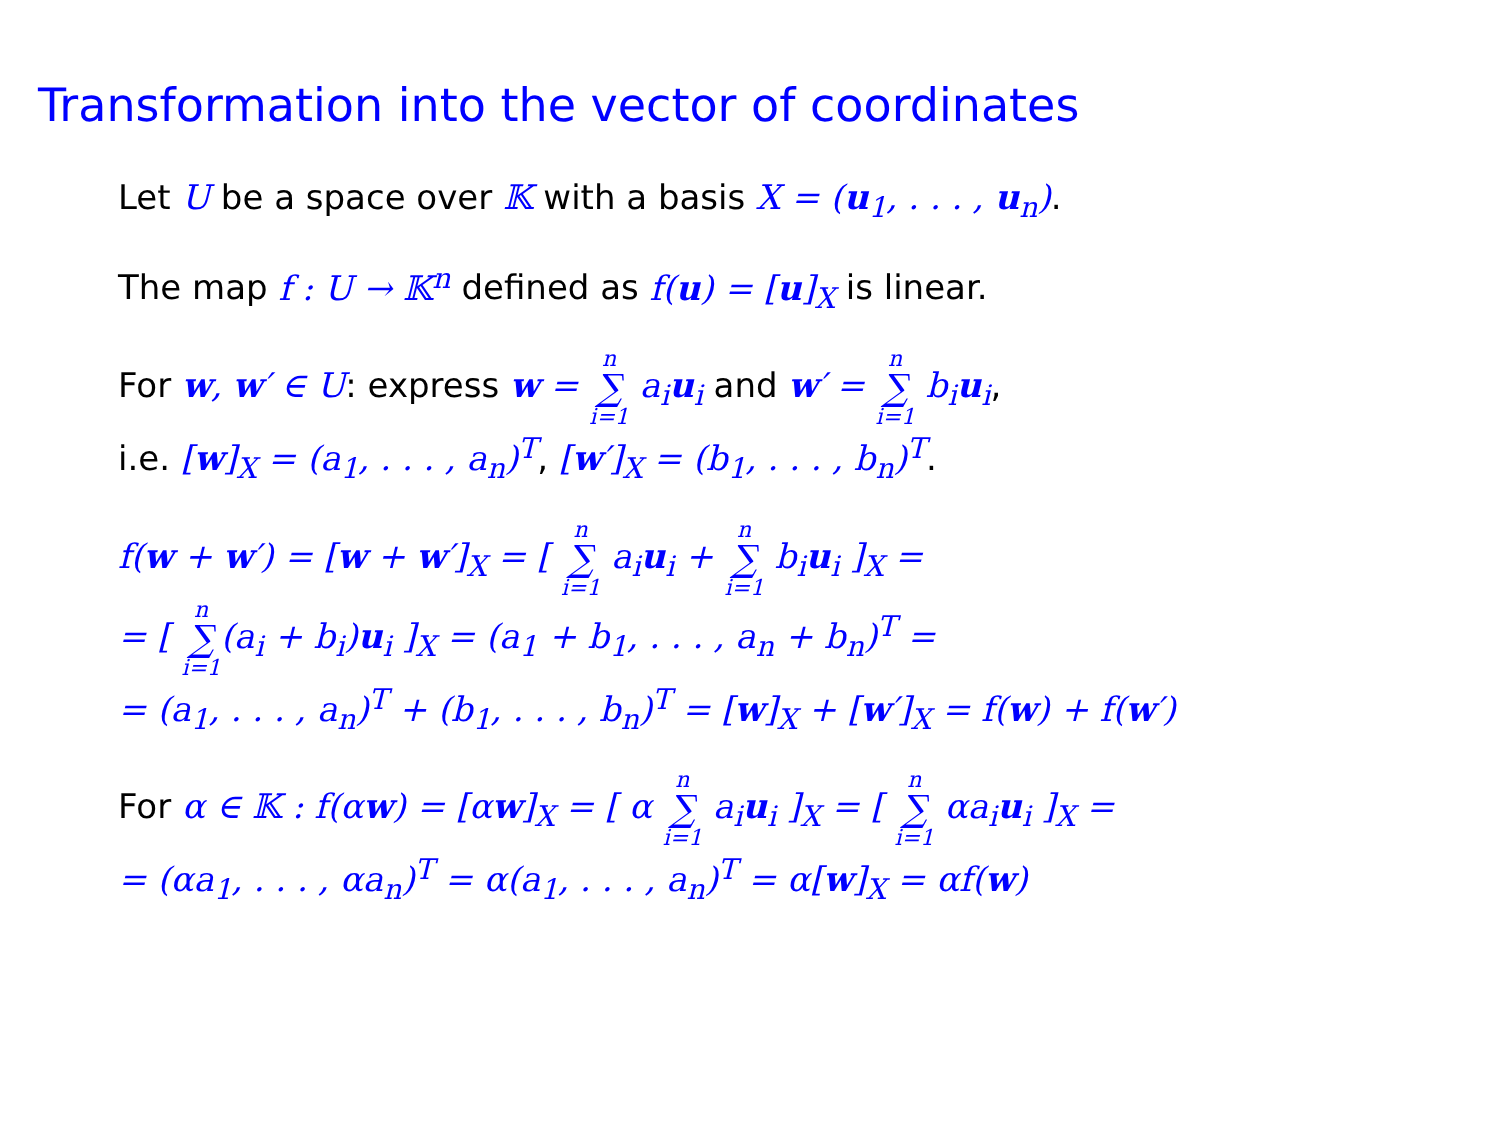Transformation into the vector of coordinates
Let U be a space over 𝕂 with a basis X = (u<sub>1</sub>, . . . , u<sub>n</sub>).
The map f : U → 𝕂<sup>n</sup> defined as f(u) = [u]<sub>X</sub> is linear.
For w, w′ ∈ U: express w = n ∑ i=1 a<sub>i</sub>u<sub>i</sub> and w′ = n ∑ i=1 b<sub>i</sub>u<sub>i</sub>,
i.e. [w]<sub>X</sub> = (a<sub>1</sub>, . . . , a<sub>n</sub>)<sup>T</sup>, [w′]<sub>X</sub> = (b<sub>1</sub>, . . . , b<sub>n</sub>)<sup>T</sup>.
f(w + w′) = [w + w′]<sub>X</sub> = [ n ∑ i=1 a<sub>i</sub>u<sub>i</sub> + n ∑ i=1 b<sub>i</sub>u<sub>i</sub> ]<sub>X</sub> =
= [ n ∑ i=1(a<sub>i</sub> + b<sub>i</sub>)u<sub>i</sub> ]<sub>X</sub> = (a<sub>1</sub> + b<sub>1</sub>, . . . , a<sub>n</sub> + b<sub>n</sub>)<sup>T</sup> =
= (a<sub>1</sub>, . . . , a<sub>n</sub>)<sup>T</sup> + (b<sub>1</sub>, . . . , b<sub>n</sub>)<sup>T</sup> = [w]<sub>X</sub> + [w′]<sub>X</sub> = f(w) + f(w′)
For α ∈ 𝕂 : f(αw) = [αw]<sub>X</sub> = [ α n ∑ i=1 a<sub>i</sub>u<sub>i</sub> ]<sub>X</sub> = [ n ∑ i=1 αa<sub>i</sub>u<sub>i</sub> ]<sub>X</sub> =
= (αa<sub>1</sub>, . . . , αa<sub>n</sub>)<sup>T</sup> = α(a<sub>1</sub>, . . . , a<sub>n</sub>)<sup>T</sup> = α[w]<sub>X</sub> = αf(w)